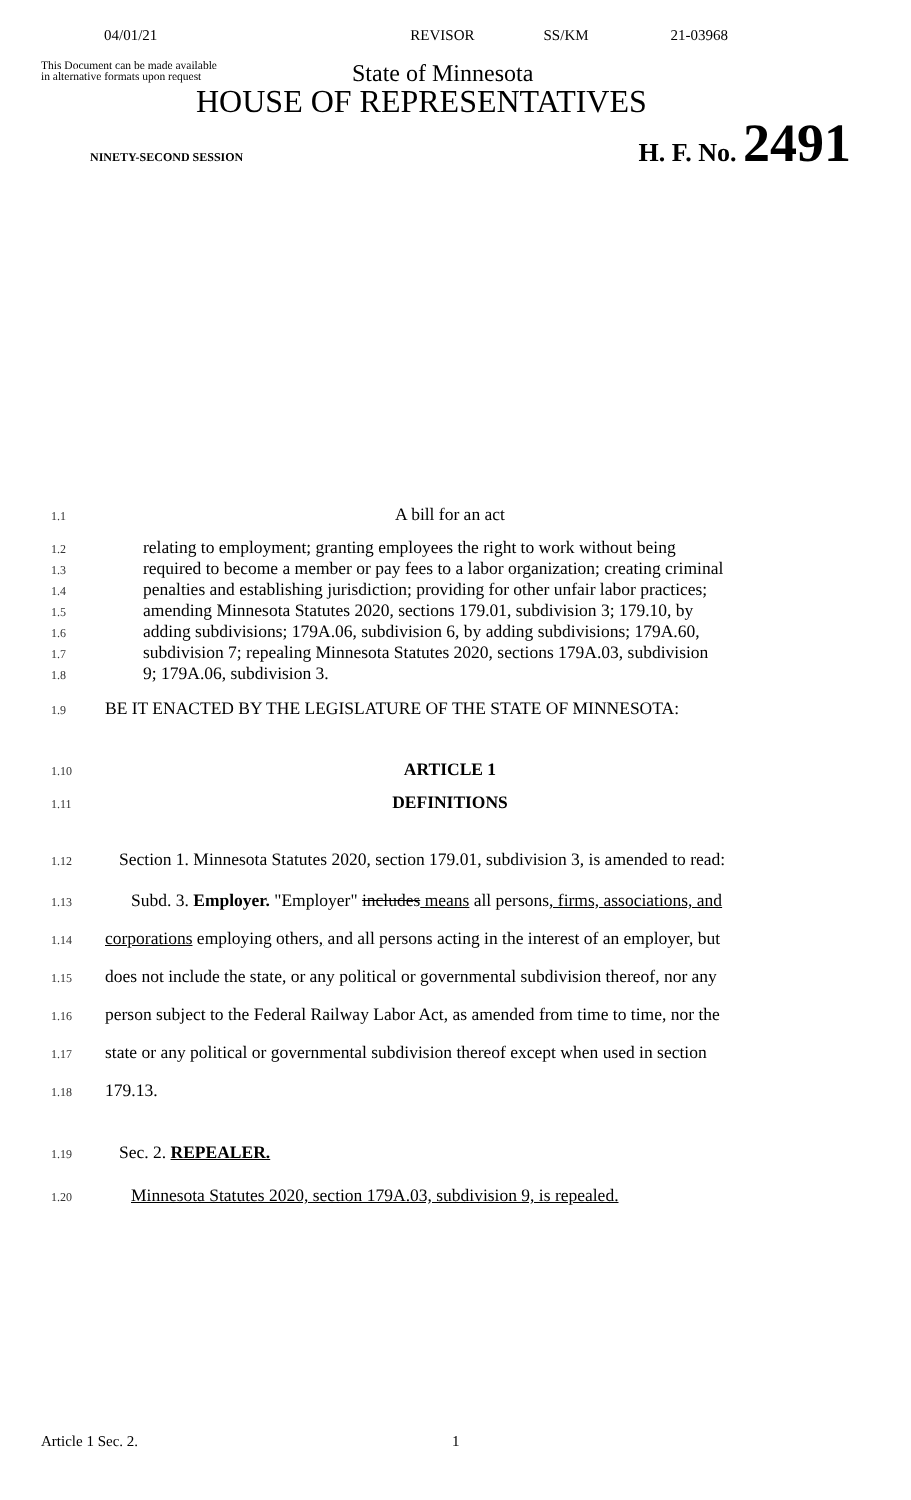04/01/21 REVISOR SS/KM 21-03968
This Document can be made available
in alternative formats upon request
State of Minnesota
HOUSE OF REPRESENTATIVES
NINETY-SECOND SESSION H. F. No. 2491
1.1 A bill for an act
1.2 relating to employment; granting employees the right to work without being
1.3 required to become a member or pay fees to a labor organization; creating criminal
1.4 penalties and establishing jurisdiction; providing for other unfair labor practices;
1.5 amending Minnesota Statutes 2020, sections 179.01, subdivision 3; 179.10, by
1.6 adding subdivisions; 179A.06, subdivision 6, by adding subdivisions; 179A.60,
1.7 subdivision 7; repealing Minnesota Statutes 2020, sections 179A.03, subdivision
1.8 9; 179A.06, subdivision 3.
1.9 BE IT ENACTED BY THE LEGISLATURE OF THE STATE OF MINNESOTA:
1.10 ARTICLE 1
1.11 DEFINITIONS
1.12 Section 1. Minnesota Statutes 2020, section 179.01, subdivision 3, is amended to read:
1.13 Subd. 3. Employer. "Employer" includes means all persons, firms, associations, and
1.14 corporations employing others, and all persons acting in the interest of an employer, but
1.15 does not include the state, or any political or governmental subdivision thereof, nor any
1.16 person subject to the Federal Railway Labor Act, as amended from time to time, nor the
1.17 state or any political or governmental subdivision thereof except when used in section
1.18 179.13.
1.19 Sec. 2. REPEALER.
1.20 Minnesota Statutes 2020, section 179A.03, subdivision 9, is repealed.
Article 1 Sec. 2. 1